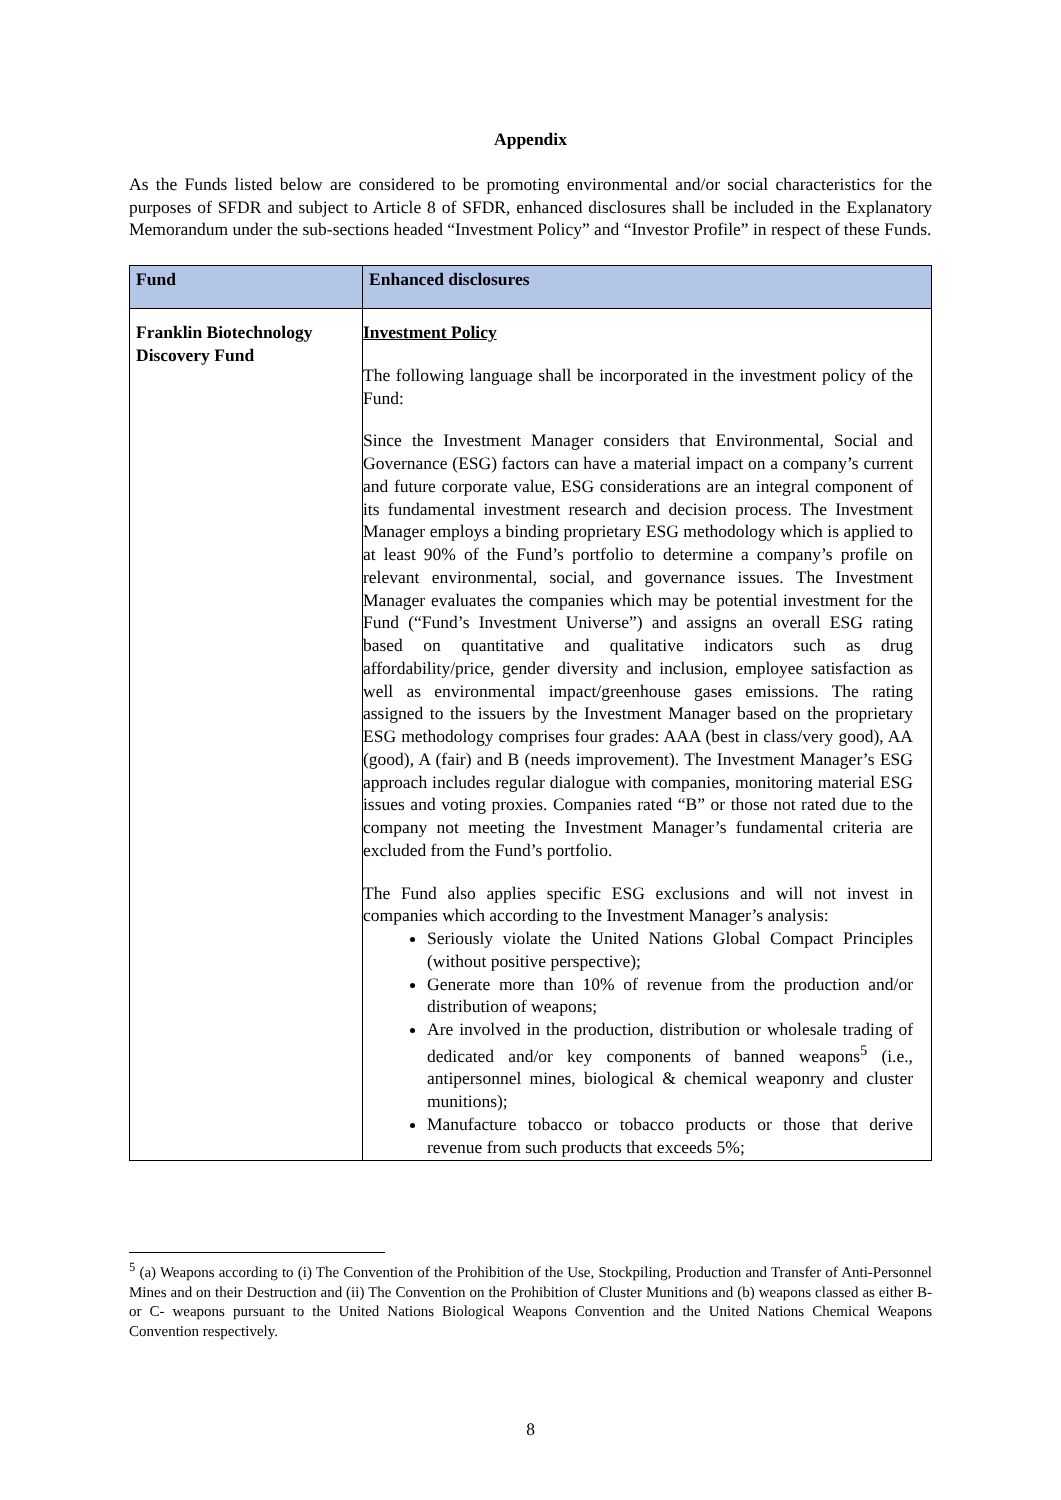Appendix
As the Funds listed below are considered to be promoting environmental and/or social characteristics for the purposes of SFDR and subject to Article 8 of SFDR, enhanced disclosures shall be included in the Explanatory Memorandum under the sub-sections headed “Investment Policy” and “Investor Profile” in respect of these Funds.
| Fund | Enhanced disclosures |
| --- | --- |
| Franklin Biotechnology Discovery Fund | Investment Policy The following language shall be incorporated in the investment policy of the Fund: Since the Investment Manager considers that Environmental, Social and Governance (ESG) factors can have a material impact on a company’s current and future corporate value, ESG considerations are an integral component of its fundamental investment research and decision process. The Investment Manager employs a binding proprietary ESG methodology which is applied to at least 90% of the Fund’s portfolio to determine a company’s profile on relevant environmental, social, and governance issues. The Investment Manager evaluates the companies which may be potential investment for the Fund (“Fund’s Investment Universe”) and assigns an overall ESG rating based on quantitative and qualitative indicators such as drug affordability/price, gender diversity and inclusion, employee satisfaction as well as environmental impact/greenhouse gases emissions. The rating assigned to the issuers by the Investment Manager based on the proprietary ESG methodology comprises four grades: AAA (best in class/very good), AA (good), A (fair) and B (needs improvement). The Investment Manager’s ESG approach includes regular dialogue with companies, monitoring material ESG issues and voting proxies. Companies rated “B” or those not rated due to the company not meeting the Investment Manager’s fundamental criteria are excluded from the Fund’s portfolio. The Fund also applies specific ESG exclusions and will not invest in companies which according to the Investment Manager’s analysis: Seriously violate the United Nations Global Compact Principles (without positive perspective); Generate more than 10% of revenue from the production and/or distribution of weapons; Are involved in the production, distribution or wholesale trading of dedicated and/or key components of banned weapons<sup>5</sup> (i.e., antipersonnel mines, biological & chemical weaponry and cluster munitions); Manufacture tobacco or tobacco products or those that derive revenue from such products that exceeds 5%; |
<sup>5</sup> (a) Weapons according to (i) The Convention of the Prohibition of the Use, Stockpiling, Production and Transfer of Anti-Personnel Mines and on their Destruction and (ii) The Convention on the Prohibition of Cluster Munitions and (b) weapons classed as either B- or C- weapons pursuant to the United Nations Biological Weapons Convention and the United Nations Chemical Weapons Convention respectively.
8